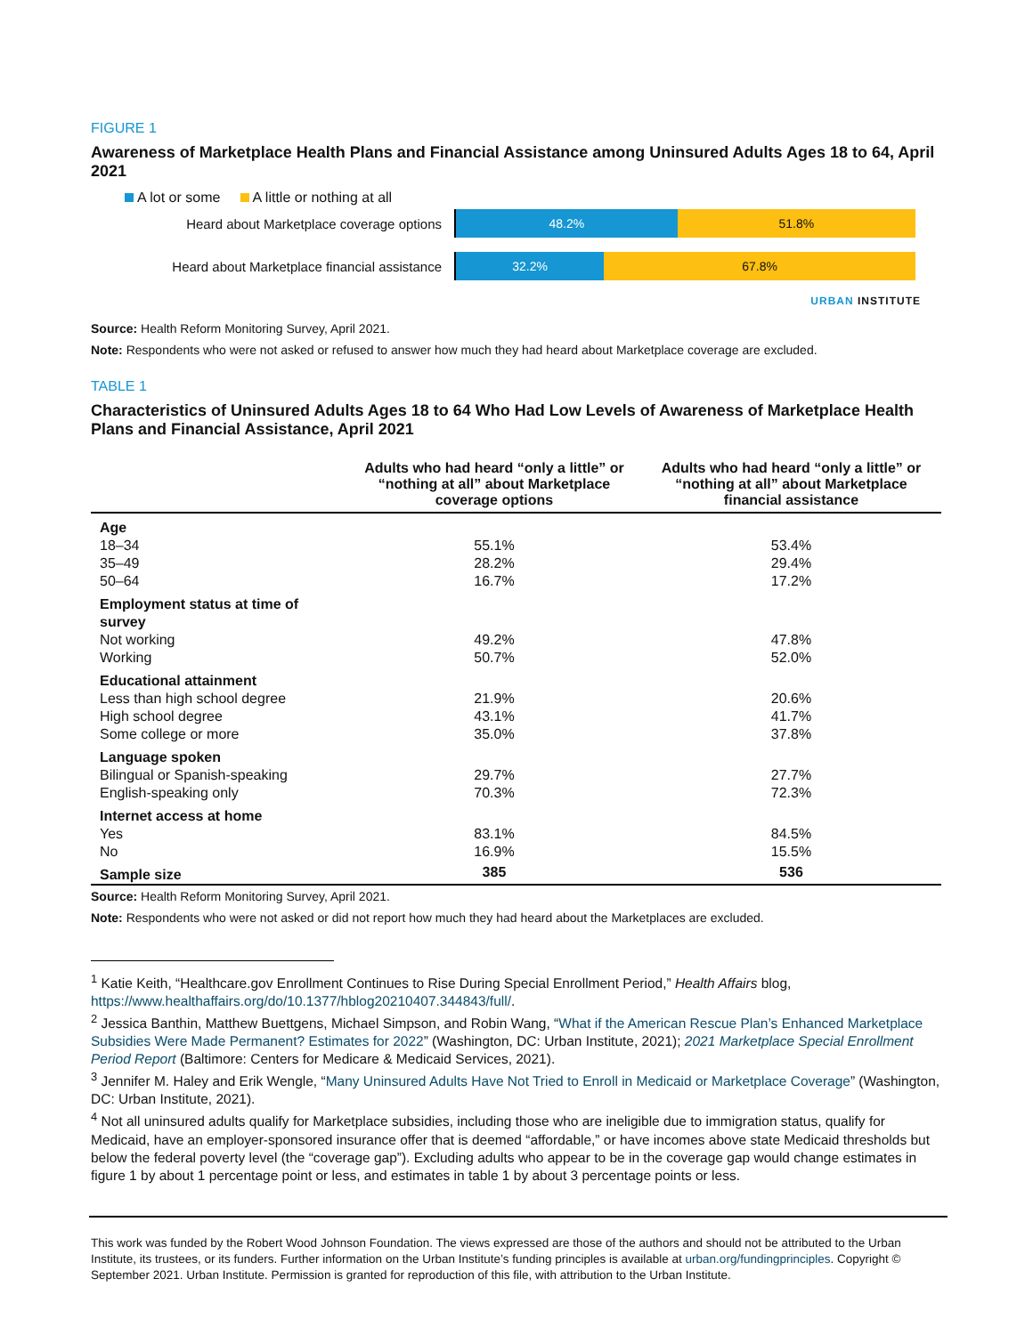FIGURE 1
Awareness of Marketplace Health Plans and Financial Assistance among Uninsured Adults Ages 18 to 64, April 2021
A lot or some A little or nothing at all
Heard about Marketplace coverage options
48.2% 51.8%
Heard about Marketplace financial assistance
32.2% 67.8%
URBAN INSTITUTE
Source: Health Reform Monitoring Survey, April 2021.
Note: Respondents who were not asked or refused to answer how much they had heard about Marketplace coverage are excluded.
TABLE 1
Characteristics of Uninsured Adults Ages 18 to 64 Who Had Low Levels of Awareness of Marketplace Health Plans and Financial Assistance, April 2021
| | Adults who had heard “only a little” or “nothing at all” about Marketplace coverage options | Adults who had heard “only a little” or “nothing at all” about Marketplace financial assistance |
| --- | --- | --- |
| Age | | |
| 18–34 | 55.1% | 53.4% |
| 35–49 | 28.2% | 29.4% |
| 50–64 | 16.7% | 17.2% |
| Employment status at time of survey | | |
| Not working | 49.2% | 47.8% |
| Working | 50.7% | 52.0% |
| Educational attainment | | |
| Less than high school degree | 21.9% | 20.6% |
| High school degree | 43.1% | 41.7% |
| Some college or more | 35.0% | 37.8% |
| Language spoken | | |
| Bilingual or Spanish-speaking | 29.7% | 27.7% |
| English-speaking only | 70.3% | 72.3% |
| Internet access at home | | |
| Yes | 83.1% | 84.5% |
| No | 16.9% | 15.5% |
| Sample size | 385 | 536 |
Source: Health Reform Monitoring Survey, April 2021.
Note: Respondents who were not asked or did not report how much they had heard about the Marketplaces are excluded.
<sup>1</sup> Katie Keith, “Healthcare.gov Enrollment Continues to Rise During Special Enrollment Period,” Health Affairs blog, https://www.healthaffairs.org/do/10.1377/hblog20210407.344843/full/.
<sup>2</sup> Jessica Banthin, Matthew Buettgens, Michael Simpson, and Robin Wang, “What if the American Rescue Plan’s Enhanced Marketplace Subsidies Were Made Permanent? Estimates for 2022” (Washington, DC: Urban Institute, 2021); 2021 Marketplace Special Enrollment Period Report (Baltimore: Centers for Medicare & Medicaid Services, 2021).
<sup>3</sup> Jennifer M. Haley and Erik Wengle, “Many Uninsured Adults Have Not Tried to Enroll in Medicaid or Marketplace Coverage” (Washington, DC: Urban Institute, 2021).
<sup>4</sup> Not all uninsured adults qualify for Marketplace subsidies, including those who are ineligible due to immigration status, qualify for Medicaid, have an employer-sponsored insurance offer that is deemed “affordable,” or have incomes above state Medicaid thresholds but below the federal poverty level (the “coverage gap”). Excluding adults who appear to be in the coverage gap would change estimates in figure 1 by about 1 percentage point or less, and estimates in table 1 by about 3 percentage points or less.
This work was funded by the Robert Wood Johnson Foundation. The views expressed are those of the authors and should not be attributed to the Urban Institute, its trustees, or its funders. Further information on the Urban Institute’s funding principles is available at urban.org/fundingprinciples. Copyright © September 2021. Urban Institute. Permission is granted for reproduction of this file, with attribution to the Urban Institute.